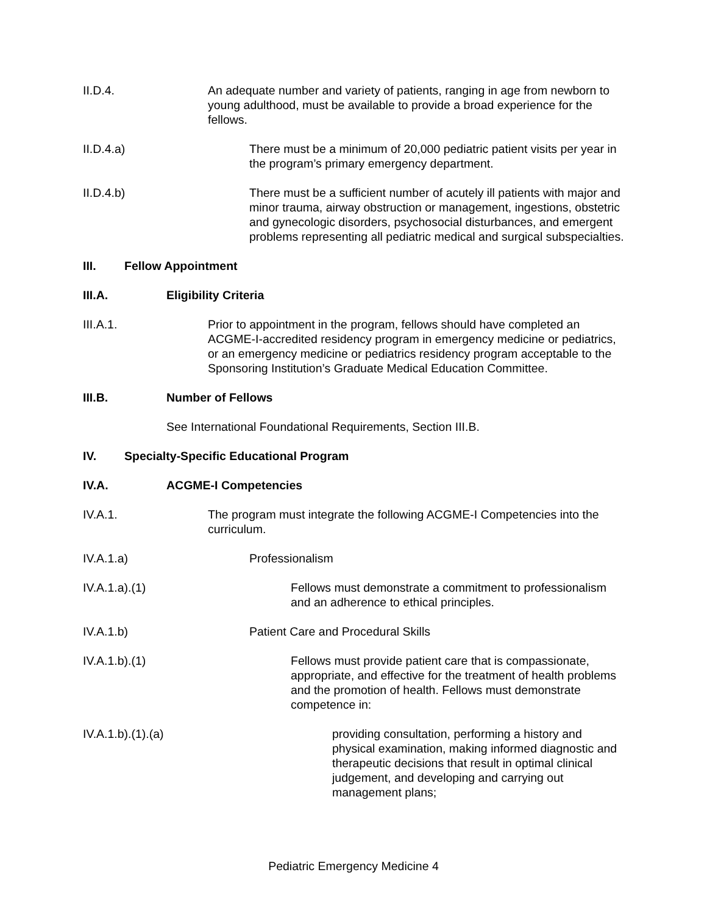II.D.4. An adequate number and variety of patients, ranging in age from newborn to young adulthood, must be available to provide a broad experience for the fellows.
II.D.4.a) There must be a minimum of 20,000 pediatric patient visits per year in the program’s primary emergency department.
II.D.4.b) There must be a sufficient number of acutely ill patients with major and minor trauma, airway obstruction or management, ingestions, obstetric and gynecologic disorders, psychosocial disturbances, and emergent problems representing all pediatric medical and surgical subspecialties.
III. Fellow Appointment
III.A. Eligibility Criteria
III.A.1. Prior to appointment in the program, fellows should have completed an ACGME-I-accredited residency program in emergency medicine or pediatrics, or an emergency medicine or pediatrics residency program acceptable to the Sponsoring Institution’s Graduate Medical Education Committee.
III.B. Number of Fellows
See International Foundational Requirements, Section III.B.
IV. Specialty-Specific Educational Program
IV.A. ACGME-I Competencies
IV.A.1. The program must integrate the following ACGME-I Competencies into the curriculum.
IV.A.1.a) Professionalism
IV.A.1.a).(1) Fellows must demonstrate a commitment to professionalism and an adherence to ethical principles.
IV.A.1.b) Patient Care and Procedural Skills
IV.A.1.b).(1) Fellows must provide patient care that is compassionate, appropriate, and effective for the treatment of health problems and the promotion of health. Fellows must demonstrate competence in:
IV.A.1.b).(1).(a) providing consultation, performing a history and physical examination, making informed diagnostic and therapeutic decisions that result in optimal clinical judgement, and developing and carrying out management plans;
Pediatric Emergency Medicine 4